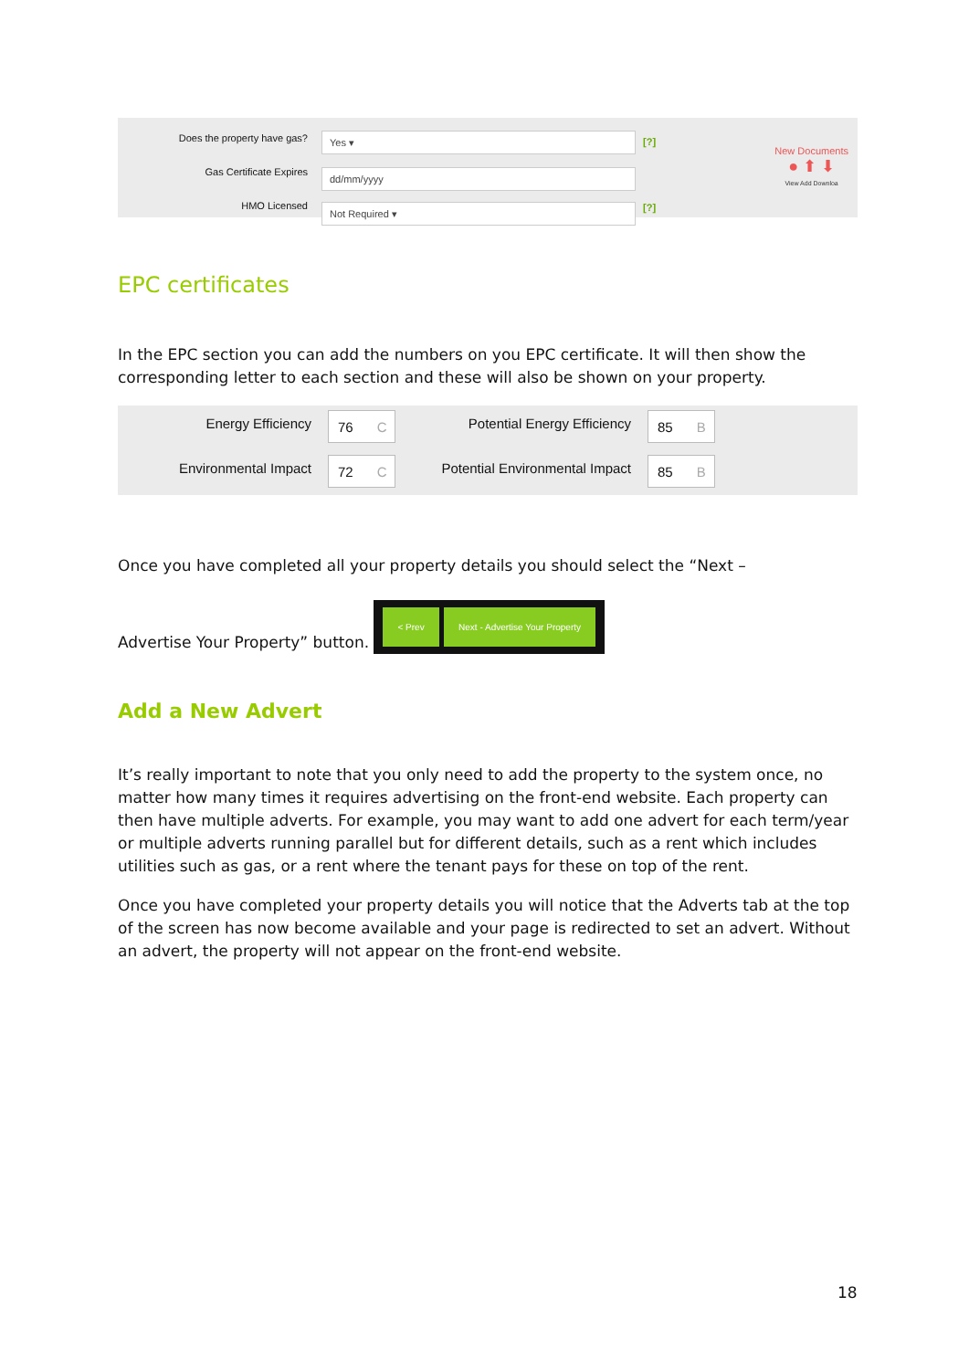Does the property have gas?
Gas Certificate Expires
HMO Licensed
Yes ▾
dd/mm/yyyy
Not Required ▾
[?]
[?]
New Documents
● ⬆ ⬇
View Add Downloa
EPC certificates
In the EPC section you can add the numbers on you EPC certificate. It will then show the corresponding letter to each section and these will also be shown on your property.
Energy Efficiency
76 C
Potential Energy Efficiency
85 B
Environmental Impact
72 C
Potential Environmental Impact
85 B
Once you have completed all your property details you should select the “Next –
Advertise Your Property” button. < Prev Next - Advertise Your Property
Add a New Advert
It’s really important to note that you only need to add the property to the system once, no matter how many times it requires advertising on the front-end website. Each property can then have multiple adverts. For example, you may want to add one advert for each term/year or multiple adverts running parallel but for different details, such as a rent which includes utilities such as gas, or a rent where the tenant pays for these on top of the rent.
Once you have completed your property details you will notice that the Adverts tab at the top of the screen has now become available and your page is redirected to set an advert. Without an advert, the property will not appear on the front-end website.
18